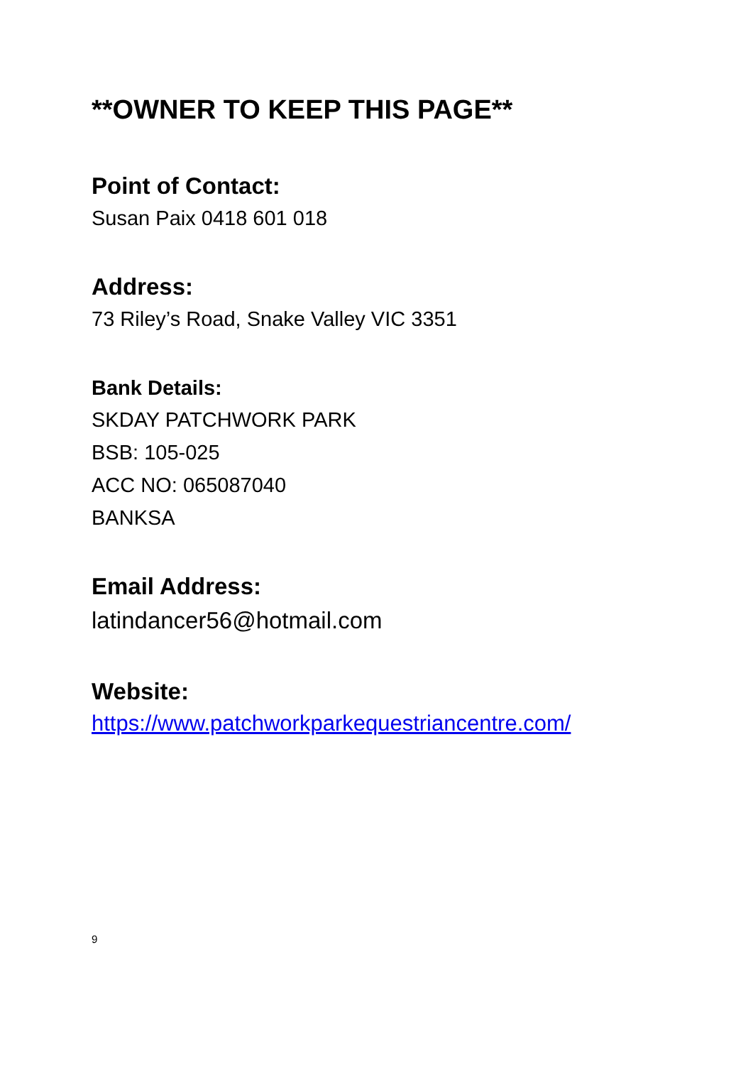**OWNER TO KEEP THIS PAGE**
Point of Contact:
Susan Paix 0418 601 018
Address:
73 Riley’s Road, Snake Valley VIC 3351
Bank Details:
SKDAY PATCHWORK PARK
BSB: 105-025
ACC NO: 065087040
BANKSA
Email Address:
latindancer56@hotmail.com
Website:
https://www.patchworkparkequestriancentre.com/
9